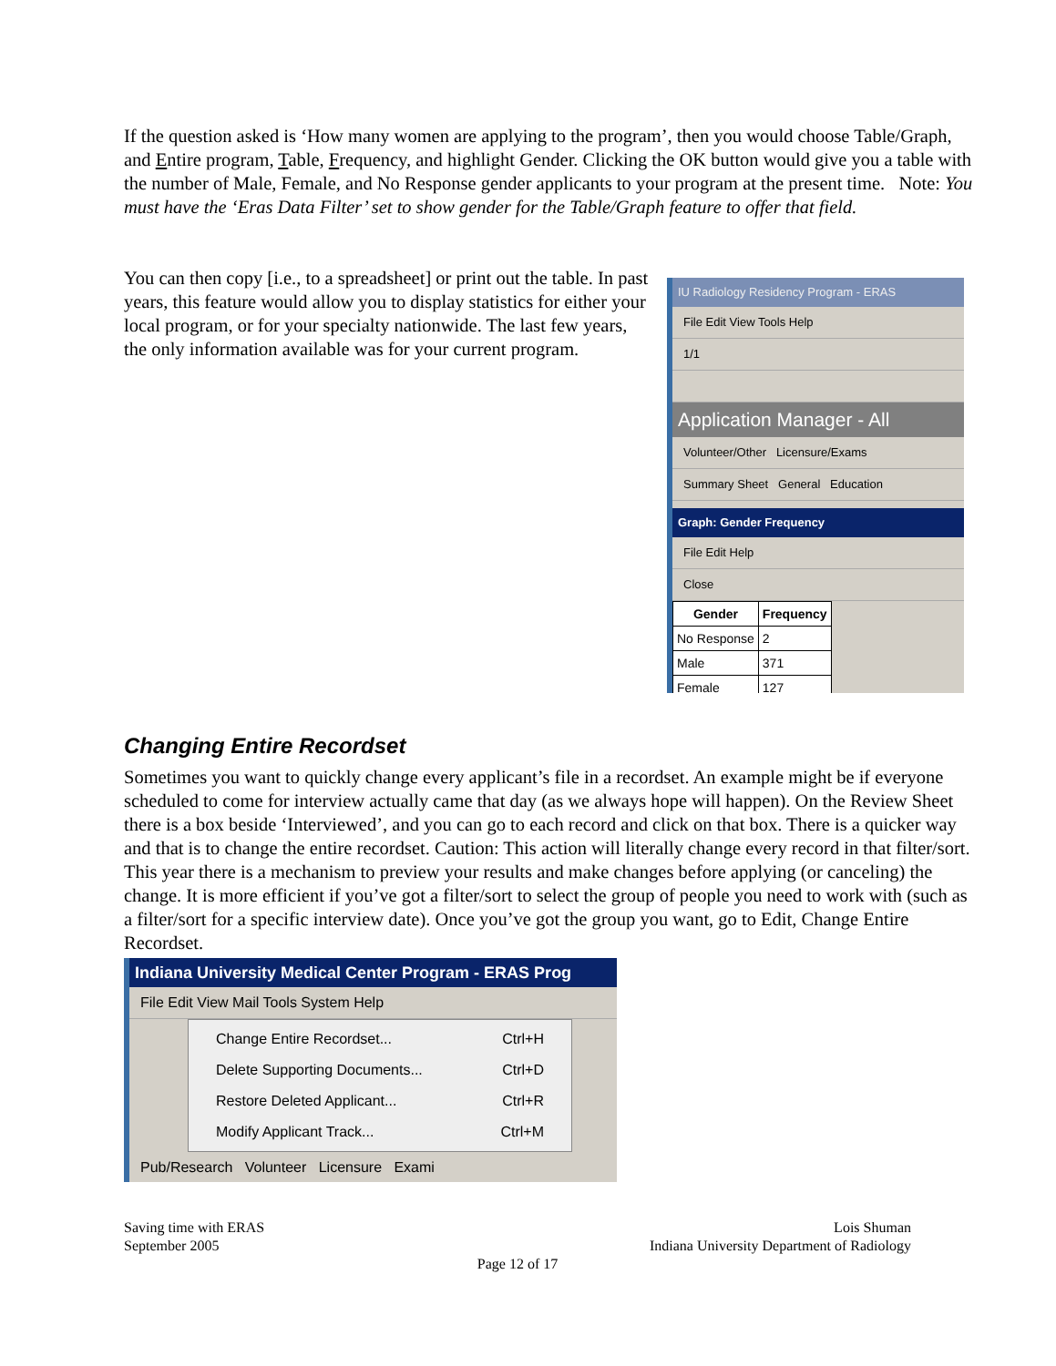If the question asked is ‘How many women are applying to the program’, then you would choose Table/Graph, and Entire program, Table, Frequency, and highlight Gender. Clicking the OK button would give you a table with the number of Male, Female, and No Response gender applicants to your program at the present time. Note: You must have the ‘Eras Data Filter’ set to show gender for the Table/Graph feature to offer that field.
You can then copy [i.e., to a spreadsheet] or print out the table. In past years, this feature would allow you to display statistics for either your local program, or for your specialty nationwide. The last few years, the only information available was for your current program.
IU Radiology Residency Program - ERAS
File Edit View Tools Help
1/1
Application Manager - All
Volunteer/Other Licensure/Exams
Summary Sheet General Education
Graph: Gender Frequency
File Edit Help
Close
| Gender | Frequency |
| --- | --- |
| No Response | 2 |
| Male | 371 |
| Female | 127 |
Changing Entire Recordset
Sometimes you want to quickly change every applicant’s file in a recordset. An example might be if everyone scheduled to come for interview actually came that day (as we always hope will happen). On the Review Sheet there is a box beside ‘Interviewed’, and you can go to each record and click on that box. There is a quicker way and that is to change the entire recordset. Caution: This action will literally change every record in that filter/sort. This year there is a mechanism to preview your results and make changes before applying (or canceling) the change. It is more efficient if you’ve got a filter/sort to select the group of people you need to work with (such as a filter/sort for a specific interview date). Once you’ve got the group you want, go to Edit, Change Entire Recordset.
Indiana University Medical Center Program - ERAS Prog
File Edit View Mail Tools System Help
Change Entire Recordset... Ctrl+H
Delete Supporting Documents... Ctrl+D
Restore Deleted Applicant... Ctrl+R
Modify Applicant Track... Ctrl+M
Pub/Research Volunteer Licensure Exami
Saving time with ERAS
September 2005
Lois Shuman
Indiana University Department of Radiology
Page 12 of 17